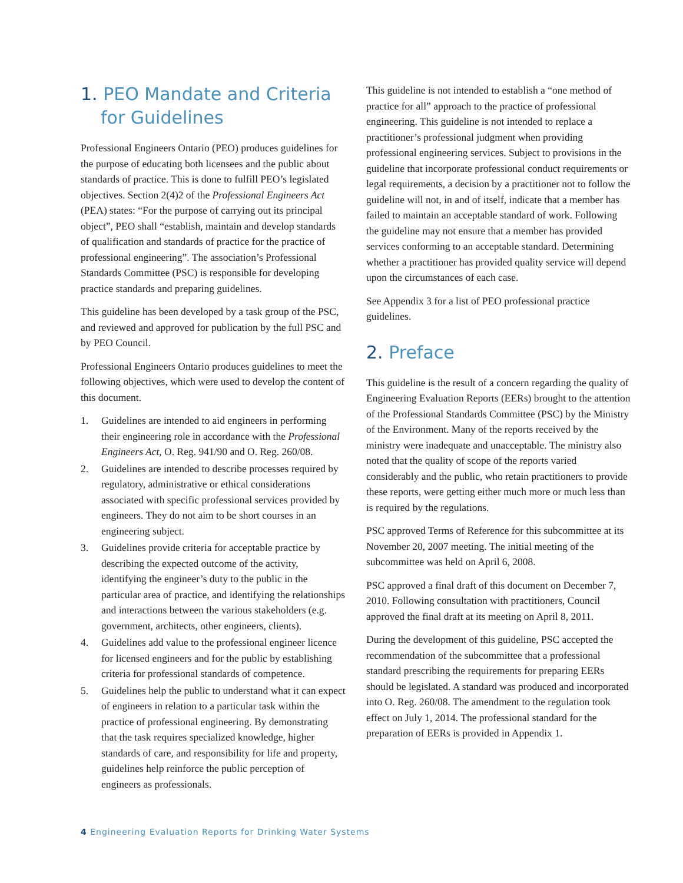1. PEO Mandate and Criteria
for Guidelines
Professional Engineers Ontario (PEO) produces guidelines for the purpose of educating both licensees and the public about standards of practice. This is done to fulfill PEO’s legislated objectives. Section 2(4)2 of the Professional Engineers Act (PEA) states: “For the purpose of carrying out its principal object”, PEO shall “establish, maintain and develop standards of qualification and standards of practice for the practice of professional engineering”. The association’s Professional Standards Committee (PSC) is responsible for developing practice standards and preparing guidelines.
This guideline has been developed by a task group of the PSC, and reviewed and approved for publication by the full PSC and by PEO Council.
Professional Engineers Ontario produces guidelines to meet the following objectives, which were used to develop the content of this document.
1. Guidelines are intended to aid engineers in performing their engineering role in accordance with the Professional Engineers Act, O. Reg. 941/90 and O. Reg. 260/08.
2. Guidelines are intended to describe processes required by regulatory, administrative or ethical considerations associated with specific professional services provided by engineers. They do not aim to be short courses in an engineering subject.
3. Guidelines provide criteria for acceptable practice by describing the expected outcome of the activity, identifying the engineer’s duty to the public in the particular area of practice, and identifying the relationships and interactions between the various stakeholders (e.g. government, architects, other engineers, clients).
4. Guidelines add value to the professional engineer licence for licensed engineers and for the public by establishing criteria for professional standards of competence.
5. Guidelines help the public to understand what it can expect of engineers in relation to a particular task within the practice of professional engineering. By demonstrating that the task requires specialized knowledge, higher standards of care, and responsibility for life and property, guidelines help reinforce the public perception of engineers as professionals.
This guideline is not intended to establish a “one method of practice for all” approach to the practice of professional engineering. This guideline is not intended to replace a practitioner’s professional judgment when providing professional engineering services. Subject to provisions in the guideline that incorporate professional conduct requirements or legal requirements, a decision by a practitioner not to follow the guideline will not, in and of itself, indicate that a member has failed to maintain an acceptable standard of work. Following the guideline may not ensure that a member has provided services conforming to an acceptable standard. Determining whether a practitioner has provided quality service will depend upon the circumstances of each case.
See Appendix 3 for a list of PEO professional practice guidelines.
2. Preface
This guideline is the result of a concern regarding the quality of Engineering Evaluation Reports (EERs) brought to the attention of the Professional Standards Committee (PSC) by the Ministry of the Environment. Many of the reports received by the ministry were inadequate and unacceptable. The ministry also noted that the quality of scope of the reports varied considerably and the public, who retain practitioners to provide these reports, were getting either much more or much less than is required by the regulations.
PSC approved Terms of Reference for this subcommittee at its November 20, 2007 meeting. The initial meeting of the subcommittee was held on April 6, 2008.
PSC approved a final draft of this document on December 7, 2010. Following consultation with practitioners, Council approved the final draft at its meeting on April 8, 2011.
During the development of this guideline, PSC accepted the recommendation of the subcommittee that a professional standard prescribing the requirements for preparing EERs should be legislated. A standard was produced and incorporated into O. Reg. 260/08. The amendment to the regulation took effect on July 1, 2014. The professional standard for the preparation of EERs is provided in Appendix 1.
4 Engineering Evaluation Reports for Drinking Water Systems